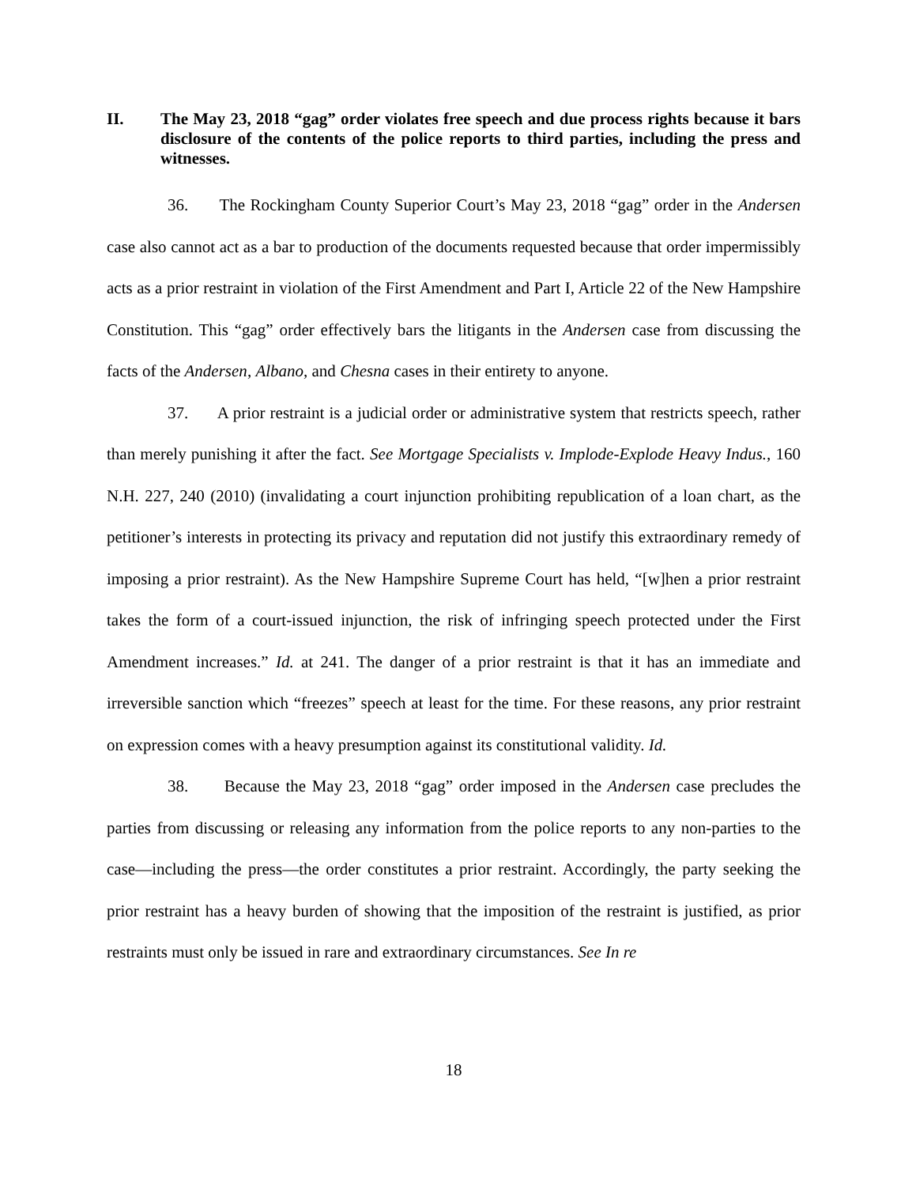II. The May 23, 2018 “gag” order violates free speech and due process rights because it bars disclosure of the contents of the police reports to third parties, including the press and witnesses.
36. The Rockingham County Superior Court’s May 23, 2018 “gag” order in the Andersen case also cannot act as a bar to production of the documents requested because that order impermissibly acts as a prior restraint in violation of the First Amendment and Part I, Article 22 of the New Hampshire Constitution. This “gag” order effectively bars the litigants in the Andersen case from discussing the facts of the Andersen, Albano, and Chesna cases in their entirety to anyone.
37. A prior restraint is a judicial order or administrative system that restricts speech, rather than merely punishing it after the fact. See Mortgage Specialists v. Implode-Explode Heavy Indus., 160 N.H. 227, 240 (2010) (invalidating a court injunction prohibiting republication of a loan chart, as the petitioner’s interests in protecting its privacy and reputation did not justify this extraordinary remedy of imposing a prior restraint). As the New Hampshire Supreme Court has held, “[w]hen a prior restraint takes the form of a court-issued injunction, the risk of infringing speech protected under the First Amendment increases.” Id. at 241. The danger of a prior restraint is that it has an immediate and irreversible sanction which “freezes” speech at least for the time. For these reasons, any prior restraint on expression comes with a heavy presumption against its constitutional validity. Id.
38. Because the May 23, 2018 “gag” order imposed in the Andersen case precludes the parties from discussing or releasing any information from the police reports to any non-parties to the case—including the press—the order constitutes a prior restraint. Accordingly, the party seeking the prior restraint has a heavy burden of showing that the imposition of the restraint is justified, as prior restraints must only be issued in rare and extraordinary circumstances. See In re
18